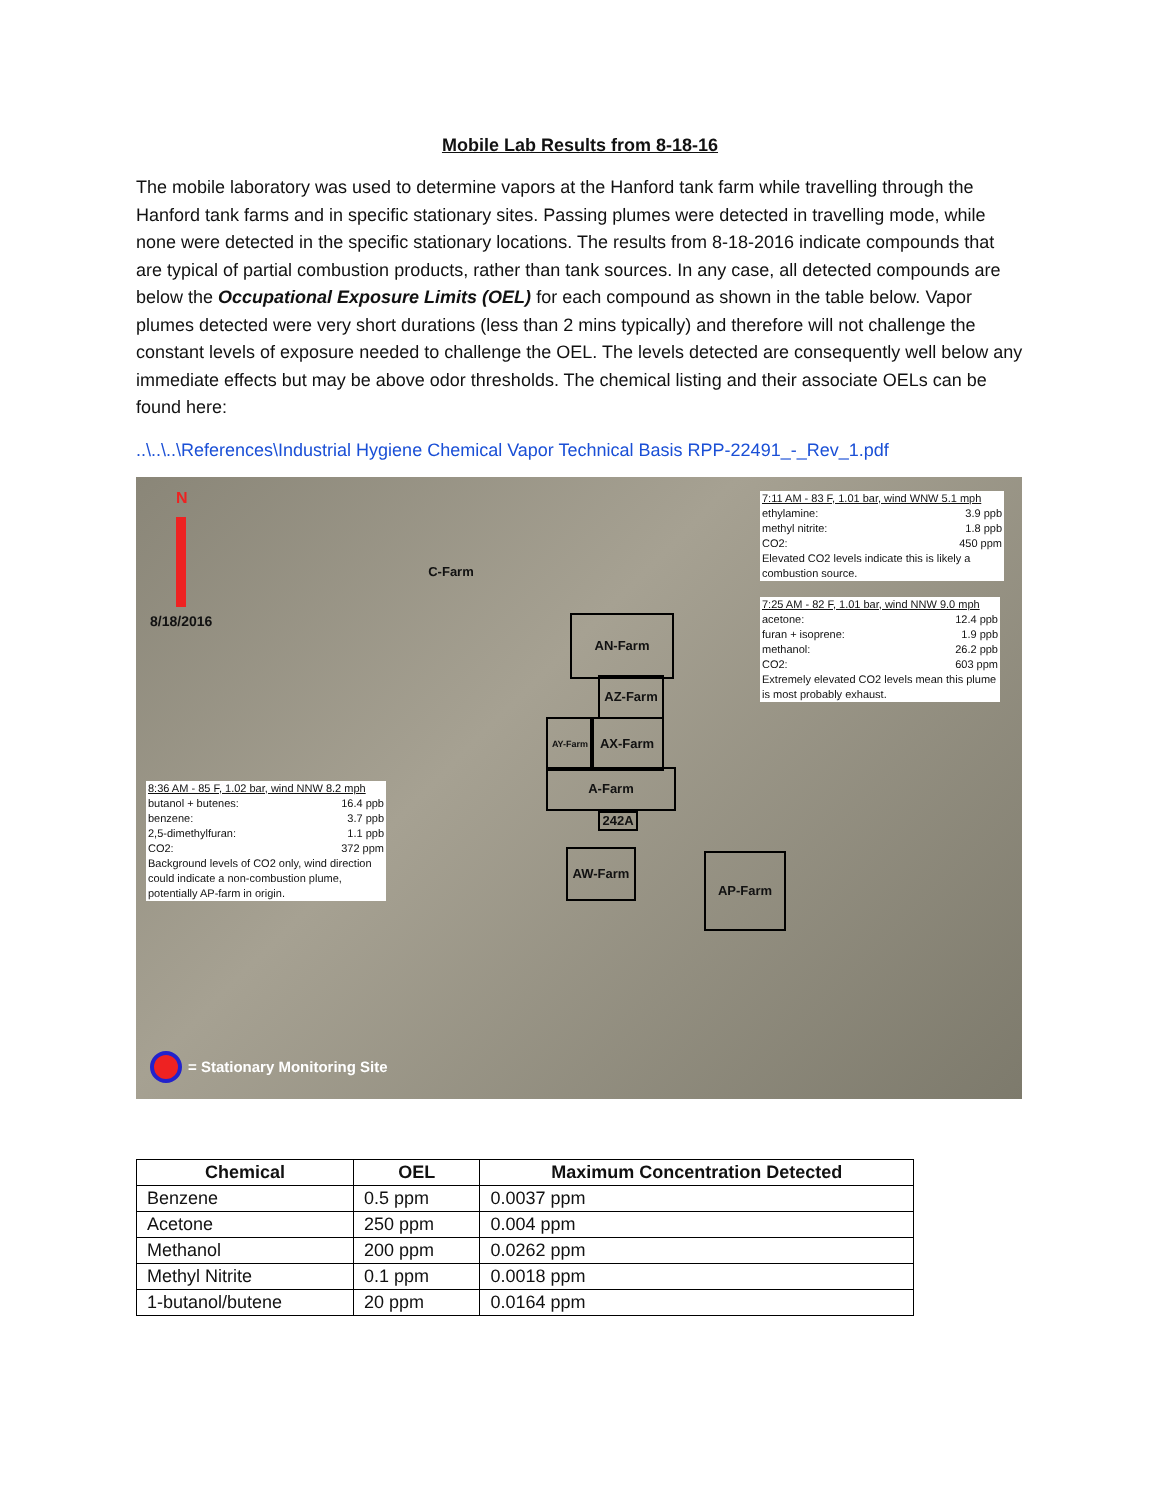Mobile Lab Results from 8-18-16
The mobile laboratory was used to determine vapors at the Hanford tank farm while travelling through the Hanford tank farms and in specific stationary sites. Passing plumes were detected in travelling mode, while none were detected in the specific stationary locations. The results from 8-18-2016 indicate compounds that are typical of partial combustion products, rather than tank sources. In any case, all detected compounds are below the Occupational Exposure Limits (OEL) for each compound as shown in the table below. Vapor plumes detected were very short durations (less than 2 mins typically) and therefore will not challenge the constant levels of exposure needed to challenge the OEL. The levels detected are consequently well below any immediate effects but may be above odor thresholds. The chemical listing and their associate OELs can be found here:
..\..\..\References\Industrial Hygiene Chemical Vapor Technical Basis RPP-22491_-_Rev_1.pdf
N
8/18/2016
C-Farm
AN-Farm
AZ-Farm
AY-Farm AX-Farm
A-Farm
242A
AW-Farm AP-Farm
7:11 AM - 83 F, 1.01 bar, wind WNW 5.1 mph
ethylamine: 3.9 ppb
methyl nitrite: 1.8 ppb
CO2: 450 ppm
Elevated CO2 levels indicate this is likely a combustion source.
7:25 AM - 82 F, 1.01 bar, wind NNW 9.0 mph
acetone: 12.4 ppb
furan + isoprene: 1.9 ppb
methanol: 26.2 ppb
CO2: 603 ppm
Extremely elevated CO2 levels mean this plume is most probably exhaust.
8:36 AM - 85 F, 1.02 bar, wind NNW 8.2 mph
butanol + butenes: 16.4 ppb
benzene: 3.7 ppb
2,5-dimethylfuran: 1.1 ppb
CO2: 372 ppm
Background levels of CO2 only, wind direction could indicate a non-combustion plume, potentially AP-farm in origin.
= Stationary Monitoring Site
| Chemical | OEL | Maximum Concentration Detected |
| --- | --- | --- |
| Benzene | 0.5 ppm | 0.0037 ppm |
| Acetone | 250 ppm | 0.004 ppm |
| Methanol | 200 ppm | 0.0262 ppm |
| Methyl Nitrite | 0.1 ppm | 0.0018 ppm |
| 1-butanol/butene | 20 ppm | 0.0164 ppm |